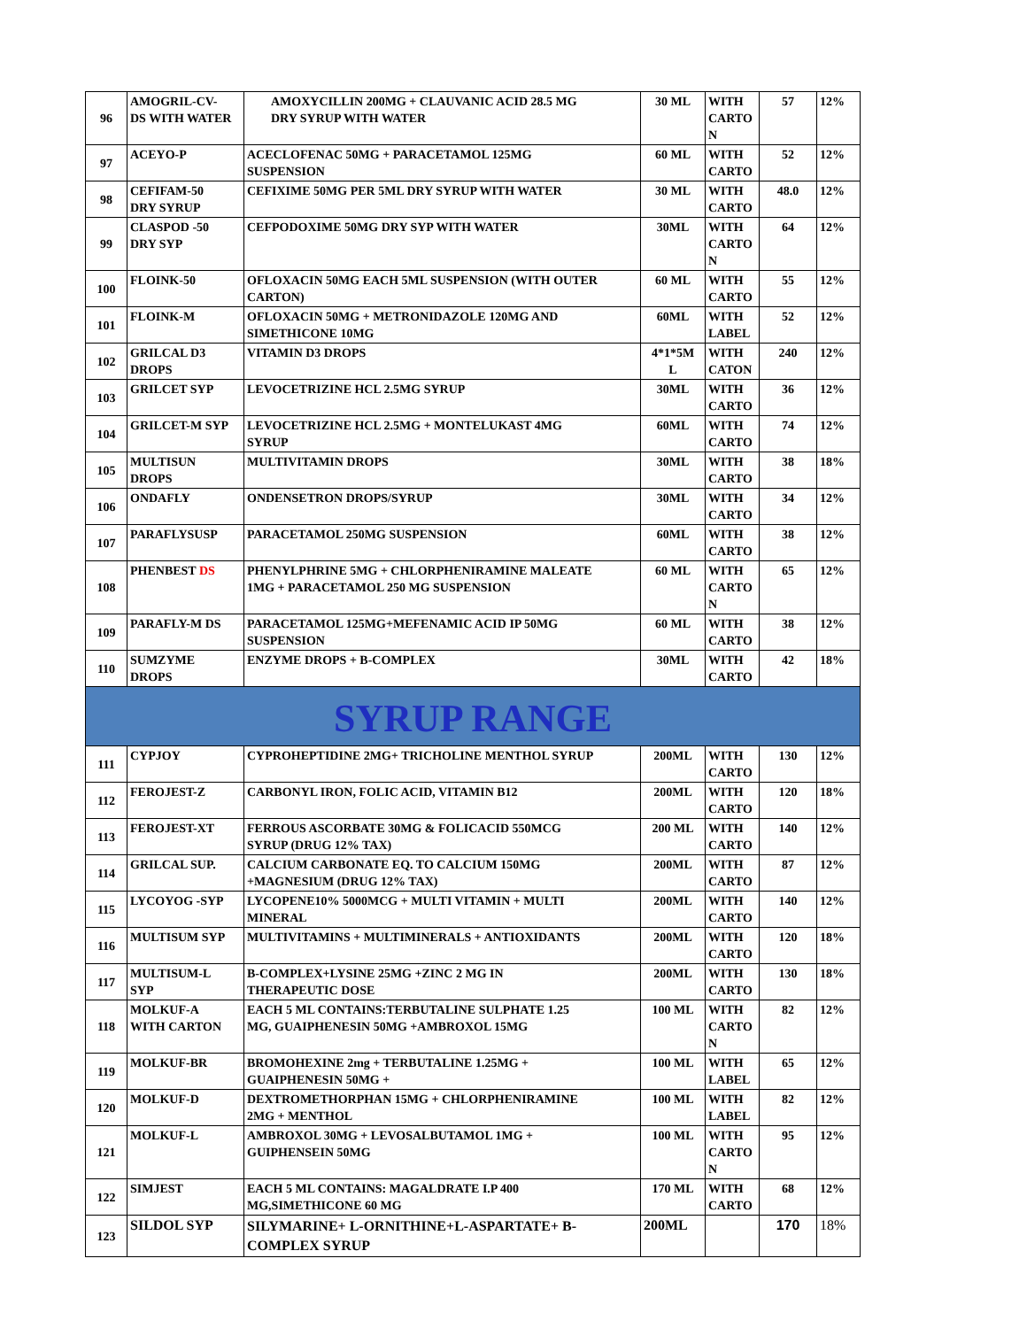| 96 | AMOGRIL-CV- DS WITH WATER | AMOXYCILLIN 200MG + CLAUVANIC ACID 28.5 MG DRY SYRUP WITH WATER | 30 ML | WITH CARTO N | 57 | 12% |
| 97 | ACEYO-P | ACECLOFENAC 50MG + PARACETAMOL 125MG SUSPENSION | 60 ML | WITH CARTO | 52 | 12% |
| 98 | CEFIFAM-50 DRY SYRUP | CEFIXIME 50MG PER 5ML DRY SYRUP WITH WATER | 30 ML | WITH CARTO | 48.0 | 12% |
| 99 | CLASPOD -50 DRY SYP | CEFPODOXIME 50MG DRY SYP WITH WATER | 30ML | WITH CARTO N | 64 | 12% |
| 100 | FLOINK-50 | OFLOXACIN 50MG EACH 5ML SUSPENSION (WITH OUTER CARTON) | 60 ML | WITH CARTO | 55 | 12% |
| 101 | FLOINK-M | OFLOXACIN 50MG + METRONIDAZOLE 120MG AND SIMETHICONE 10MG | 60ML | WITH LABEL | 52 | 12% |
| 102 | GRILCAL D3 DROPS | VITAMIN D3 DROPS | 4*1*5M L | WITH CATON | 240 | 12% |
| 103 | GRILCET SYP | LEVOCETRIZINE HCL 2.5MG SYRUP | 30ML | WITH CARTO | 36 | 12% |
| 104 | GRILCET-M SYP | LEVOCETRIZINE HCL 2.5MG + MONTELUKAST 4MG SYRUP | 60ML | WITH CARTO | 74 | 12% |
| 105 | MULTISUN DROPS | MULTIVITAMIN DROPS | 30ML | WITH CARTO | 38 | 18% |
| 106 | ONDAFLY | ONDENSETRON DROPS/SYRUP | 30ML | WITH CARTO | 34 | 12% |
| 107 | PARAFLYSUSP | PARACETAMOL 250MG SUSPENSION | 60ML | WITH CARTO | 38 | 12% |
| 108 | PHENBEST DS | PHENYLPHRINE 5MG + CHLORPHENIRAMINE MALEATE 1MG + PARACETAMOL 250 MG SUSPENSION | 60 ML | WITH CARTO N | 65 | 12% |
| 109 | PARAFLY-M DS | PARACETAMOL 125MG+MEFENAMIC ACID IP 50MG SUSPENSION | 60 ML | WITH CARTO | 38 | 12% |
| 110 | SUMZYME DROPS | ENZYME DROPS + B-COMPLEX | 30ML | WITH CARTO | 42 | 18% |
| SYRUP RANGE | | | | | | |
| 111 | CYPJOY | CYPROHEPTIDINE 2MG+ TRICHOLINE MENTHOL SYRUP | 200ML | WITH CARTO | 130 | 12% |
| 112 | FEROJEST-Z | CARBONYL IRON, FOLIC ACID, VITAMIN B12 | 200ML | WITH CARTO | 120 | 18% |
| 113 | FEROJEST-XT | FERROUS ASCORBATE 30MG & FOLICACID 550MCG SYRUP (DRUG 12% TAX) | 200 ML | WITH CARTO | 140 | 12% |
| 114 | GRILCAL SUP. | CALCIUM CARBONATE EQ. TO CALCIUM 150MG +MAGNESIUM (DRUG 12% TAX) | 200ML | WITH CARTO | 87 | 12% |
| 115 | LYCOYOG -SYP | LYCOPENE10% 5000MCG + MULTI VITAMIN + MULTI MINERAL | 200ML | WITH CARTO | 140 | 12% |
| 116 | MULTISUM SYP | MULTIVITAMINS + MULTIMINERALS + ANTIOXIDANTS | 200ML | WITH CARTO | 120 | 18% |
| 117 | MULTISUM-L SYP | B-COMPLEX+LYSINE 25MG +ZINC 2 MG IN THERAPEUTIC DOSE | 200ML | WITH CARTO | 130 | 18% |
| 118 | MOLKUF-A WITH CARTON | EACH 5 ML CONTAINS:TERBUTALINE SULPHATE 1.25 MG, GUAIPHENESIN 50MG +AMBROXOL 15MG | 100 ML | WITH CARTO N | 82 | 12% |
| 119 | MOLKUF-BR | BROMOHEXINE 2mg + TERBUTALINE 1.25MG + GUAIPHENESIN 50MG + | 100 ML | WITH LABEL | 65 | 12% |
| 120 | MOLKUF-D | DEXTROMETHORPHAN 15MG + CHLORPHENIRAMINE 2MG + MENTHOL | 100 ML | WITH LABEL | 82 | 12% |
| 121 | MOLKUF-L | AMBROXOL 30MG + LEVOSALBUTAMOL 1MG + GUIPHENSEIN 50MG | 100 ML | WITH CARTO N | 95 | 12% |
| 122 | SIMJEST | EACH 5 ML CONTAINS: MAGALDRATE I.P 400 MG,SIMETHICONE 60 MG | 170 ML | WITH CARTO | 68 | 12% |
| 123 | SILDOL SYP | SILYMARINE+ L-ORNITHINE+L-ASPARTATE+ B- COMPLEX SYRUP | 200ML | | 170 | 18% |